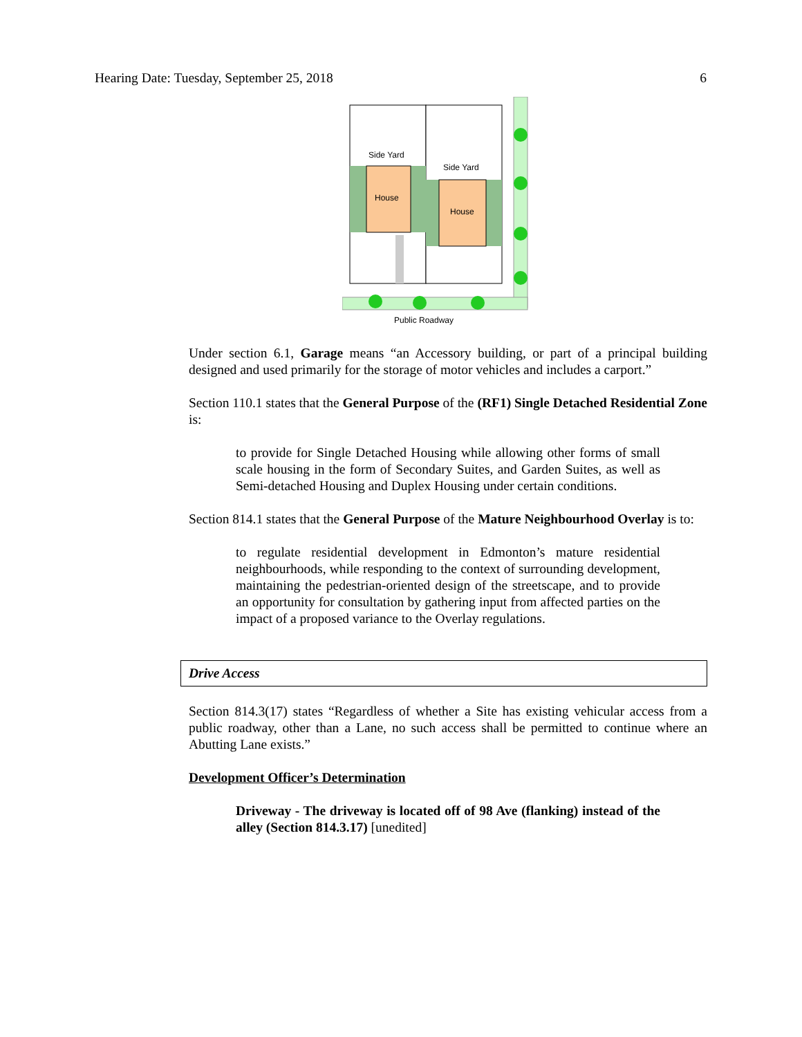Hearing Date: Tuesday, September 25, 2018 6
House
House
Side Yard
Side Yard
Public Roadway
Under section 6.1, Garage means “an Accessory building, or part of a principal building designed and used primarily for the storage of motor vehicles and includes a carport.”
Section 110.1 states that the General Purpose of the (RF1) Single Detached Residential Zone is:
to provide for Single Detached Housing while allowing other forms of small scale housing in the form of Secondary Suites, and Garden Suites, as well as Semi-detached Housing and Duplex Housing under certain conditions.
Section 814.1 states that the General Purpose of the Mature Neighbourhood Overlay is to:
to regulate residential development in Edmonton’s mature residential neighbourhoods, while responding to the context of surrounding development, maintaining the pedestrian-oriented design of the streetscape, and to provide an opportunity for consultation by gathering input from affected parties on the impact of a proposed variance to the Overlay regulations.
Drive Access
Section 814.3(17) states “Regardless of whether a Site has existing vehicular access from a public roadway, other than a Lane, no such access shall be permitted to continue where an Abutting Lane exists.”
Development Officer’s Determination
Driveway - The driveway is located off of 98 Ave (flanking) instead of the alley (Section 814.3.17) [unedited]